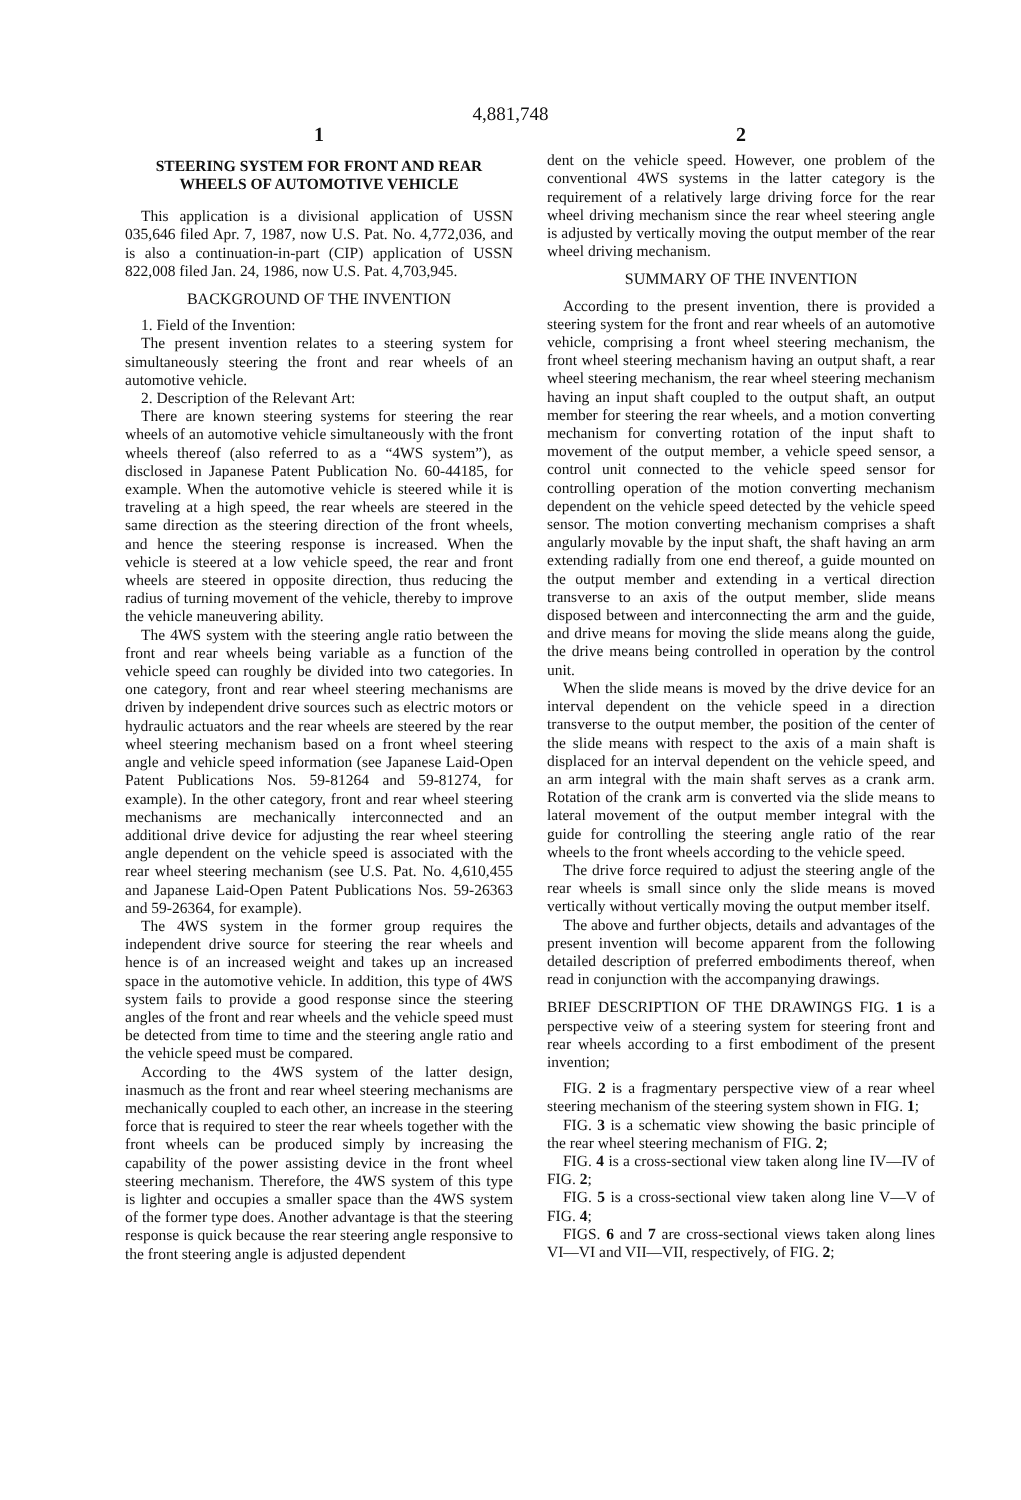4,881,748
1
STEERING SYSTEM FOR FRONT AND REAR WHEELS OF AUTOMOTIVE VEHICLE
This application is a divisional application of USSN 035,646 filed Apr. 7, 1987, now U.S. Pat. No. 4,772,036, and is also a continuation-in-part (CIP) application of USSN 822,008 filed Jan. 24, 1986, now U.S. Pat. 4,703,945.
BACKGROUND OF THE INVENTION
1. Field of the Invention:
The present invention relates to a steering system for simultaneously steering the front and rear wheels of an automotive vehicle.
2. Description of the Relevant Art:
There are known steering systems for steering the rear wheels of an automotive vehicle simultaneously with the front wheels thereof (also referred to as a “4WS system”), as disclosed in Japanese Patent Publication No. 60-44185, for example. When the automotive vehicle is steered while it is traveling at a high speed, the rear wheels are steered in the same direction as the steering direction of the front wheels, and hence the steering response is increased. When the vehicle is steered at a low vehicle speed, the rear and front wheels are steered in opposite direction, thus reducing the radius of turning movement of the vehicle, thereby to improve the vehicle maneuvering ability.
The 4WS system with the steering angle ratio between the front and rear wheels being variable as a function of the vehicle speed can roughly be divided into two categories. In one category, front and rear wheel steering mechanisms are driven by independent drive sources such as electric motors or hydraulic actuators and the rear wheels are steered by the rear wheel steering mechanism based on a front wheel steering angle and vehicle speed information (see Japanese Laid-Open Patent Publications Nos. 59-81264 and 59-81274, for example). In the other category, front and rear wheel steering mechanisms are mechanically interconnected and an additional drive device for adjusting the rear wheel steering angle dependent on the vehicle speed is associated with the rear wheel steering mechanism (see U.S. Pat. No. 4,610,455 and Japanese Laid-Open Patent Publications Nos. 59-26363 and 59-26364, for example).
The 4WS system in the former group requires the independent drive source for steering the rear wheels and hence is of an increased weight and takes up an increased space in the automotive vehicle. In addition, this type of 4WS system fails to provide a good response since the steering angles of the front and rear wheels and the vehicle speed must be detected from time to time and the steering angle ratio and the vehicle speed must be compared.
According to the 4WS system of the latter design, inasmuch as the front and rear wheel steering mechanisms are mechanically coupled to each other, an increase in the steering force that is required to steer the rear wheels together with the front wheels can be produced simply by increasing the capability of the power assisting device in the front wheel steering mechanism. Therefore, the 4WS system of this type is lighter and occupies a smaller space than the 4WS system of the former type does. Another advantage is that the steering response is quick because the rear steering angle responsive to the front steering angle is adjusted dependent
2
dent on the vehicle speed. However, one problem of the conventional 4WS systems in the latter category is the requirement of a relatively large driving force for the rear wheel driving mechanism since the rear wheel steering angle is adjusted by vertically moving the output member of the rear wheel driving mechanism.
SUMMARY OF THE INVENTION
According to the present invention, there is provided a steering system for the front and rear wheels of an automotive vehicle, comprising a front wheel steering mechanism, the front wheel steering mechanism having an output shaft, a rear wheel steering mechanism, the rear wheel steering mechanism having an input shaft coupled to the output shaft, an output member for steering the rear wheels, and a motion converting mechanism for converting rotation of the input shaft to movement of the output member, a vehicle speed sensor, a control unit connected to the vehicle speed sensor for controlling operation of the motion converting mechanism dependent on the vehicle speed detected by the vehicle speed sensor. The motion converting mechanism comprises a shaft angularly movable by the input shaft, the shaft having an arm extending radially from one end thereof, a guide mounted on the output member and extending in a vertical direction transverse to an axis of the output member, slide means disposed between and interconnecting the arm and the guide, and drive means for moving the slide means along the guide, the drive means being controlled in operation by the control unit.
When the slide means is moved by the drive device for an interval dependent on the vehicle speed in a direction transverse to the output member, the position of the center of the slide means with respect to the axis of a main shaft is displaced for an interval dependent on the vehicle speed, and an arm integral with the main shaft serves as a crank arm. Rotation of the crank arm is converted via the slide means to lateral movement of the output member integral with the guide for controlling the steering angle ratio of the rear wheels to the front wheels according to the vehicle speed.
The drive force required to adjust the steering angle of the rear wheels is small since only the slide means is moved vertically without vertically moving the output member itself.
The above and further objects, details and advantages of the present invention will become apparent from the following detailed description of preferred embodiments thereof, when read in conjunction with the accompanying drawings.
BRIEF DESCRIPTION OF THE DRAWINGS FIG. 1 is a perspective veiw of a steering system for steering front and rear wheels according to a first embodiment of the present invention;
FIG. 2 is a fragmentary perspective view of a rear wheel steering mechanism of the steering system shown in FIG. 1;
FIG. 3 is a schematic view showing the basic principle of the rear wheel steering mechanism of FIG. 2;
FIG. 4 is a cross-sectional view taken along line IV—IV of FIG. 2;
FIG. 5 is a cross-sectional view taken along line V—V of FIG. 4;
FIGS. 6 and 7 are cross-sectional views taken along lines VI—VI and VII—VII, respectively, of FIG. 2;